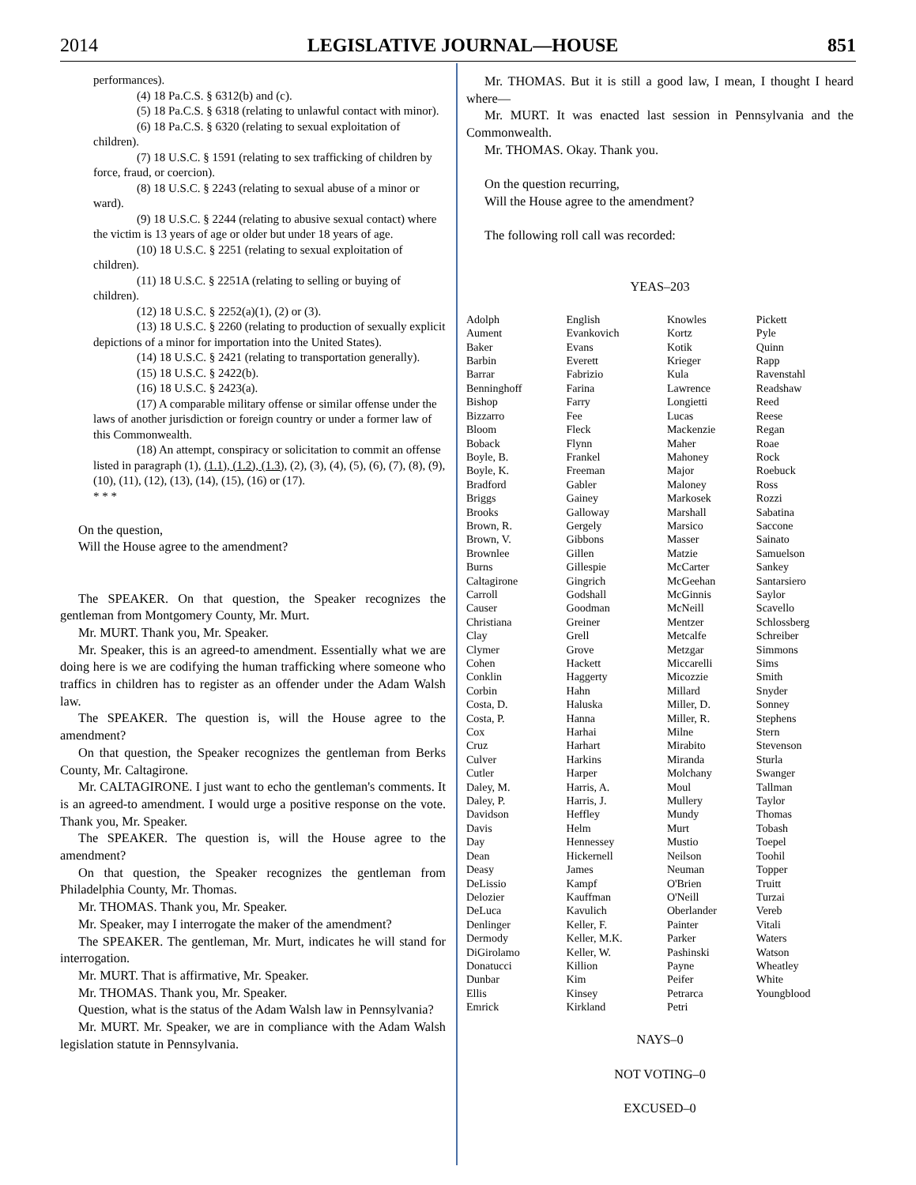2014 LEGISLATIVE JOURNAL—HOUSE 851
performances).
(4) 18 Pa.C.S. § 6312(b) and (c).
(5) 18 Pa.C.S. § 6318 (relating to unlawful contact with minor).
(6) 18 Pa.C.S. § 6320 (relating to sexual exploitation of children).
(7) 18 U.S.C. § 1591 (relating to sex trafficking of children by force, fraud, or coercion).
(8) 18 U.S.C. § 2243 (relating to sexual abuse of a minor or ward).
(9) 18 U.S.C. § 2244 (relating to abusive sexual contact) where the victim is 13 years of age or older but under 18 years of age.
(10) 18 U.S.C. § 2251 (relating to sexual exploitation of children).
(11) 18 U.S.C. § 2251A (relating to selling or buying of children).
(12) 18 U.S.C. § 2252(a)(1), (2) or (3).
(13) 18 U.S.C. § 2260 (relating to production of sexually explicit depictions of a minor for importation into the United States).
(14) 18 U.S.C. § 2421 (relating to transportation generally).
(15) 18 U.S.C. § 2422(b).
(16) 18 U.S.C. § 2423(a).
(17) A comparable military offense or similar offense under the laws of another jurisdiction or foreign country or under a former law of this Commonwealth.
(18) An attempt, conspiracy or solicitation to commit an offense listed in paragraph (1), (1.1), (1.2), (1.3), (2), (3), (4), (5), (6), (7), (8), (9), (10), (11), (12), (13), (14), (15), (16) or (17).
* * *
On the question,
Will the House agree to the amendment?
The SPEAKER. On that question, the Speaker recognizes the gentleman from Montgomery County, Mr. Murt.
Mr. MURT. Thank you, Mr. Speaker.
Mr. Speaker, this is an agreed-to amendment. Essentially what we are doing here is we are codifying the human trafficking where someone who traffics in children has to register as an offender under the Adam Walsh law.
The SPEAKER. The question is, will the House agree to the amendment?
On that question, the Speaker recognizes the gentleman from Berks County, Mr. Caltagirone.
Mr. CALTAGIRONE. I just want to echo the gentleman's comments. It is an agreed-to amendment. I would urge a positive response on the vote. Thank you, Mr. Speaker.
The SPEAKER. The question is, will the House agree to the amendment?
On that question, the Speaker recognizes the gentleman from Philadelphia County, Mr. Thomas.
Mr. THOMAS. Thank you, Mr. Speaker.
Mr. Speaker, may I interrogate the maker of the amendment?
The SPEAKER. The gentleman, Mr. Murt, indicates he will stand for interrogation.
Mr. MURT. That is affirmative, Mr. Speaker.
Mr. THOMAS. Thank you, Mr. Speaker.
Question, what is the status of the Adam Walsh law in Pennsylvania?
Mr. MURT. Mr. Speaker, we are in compliance with the Adam Walsh legislation statute in Pennsylvania.
Mr. THOMAS. But it is still a good law, I mean, I thought I heard where—
Mr. MURT. It was enacted last session in Pennsylvania and the Commonwealth.
Mr. THOMAS. Okay. Thank you.
On the question recurring,
Will the House agree to the amendment?
The following roll call was recorded:
YEAS–203
| Adolph Aument Baker Barbin Barrar Benninghoff Bishop Bizzarro Bloom Boback Boyle, B. Boyle, K. Bradford Briggs Brooks Brown, R. Brown, V. Brownlee Burns Caltagirone Carroll Causer Christiana Clay Clymer Cohen Conklin Corbin Costa, D. Costa, P. Cox Cruz Culver Cutler Daley, M. Daley, P. Davidson Davis Day Dean Deasy DeLissio Delozier DeLuca Denlinger Dermody DiGirolamo Donatucci Dunbar Ellis Emrick | English Evankovich Evans Everett Fabrizio Farina Farry Fee Fleck Flynn Frankel Freeman Gabler Gainey Galloway Gergely Gibbons Gillen Gillespie Gingrich Godshall Goodman Greiner Grell Grove Hackett Haggerty Hahn Haluska Hanna Harhai Harhart Harkins Harper Harris, A. Harris, J. Heffley Helm Hennessey Hickernell James Kampf Kauffman Kavulich Keller, F. Keller, M.K. Keller, W. Killion Kim Kinsey Kirkland | Knowles Kortz Kotik Krieger Kula Lawrence Longietti Lucas Mackenzie Maher Mahoney Major Maloney Markosek Marshall Marsico Masser Matzie McCarter McGeehan McGinnis McNeill Mentzer Metcalfe Metzgar Miccarelli Micozzie Millard Miller, D. Miller, R. Milne Mirabito Miranda Molchany Moul Mullery Mundy Murt Mustio Neilson Neuman O'Brien O'Neill Oberlander Painter Parker Pashinski Payne Peifer Petrarca Petri | Pickett Pyle Quinn Rapp Ravenstahl Readshaw Reed Reese Regan Roae Rock Roebuck Ross Rozzi Sabatina Saccone Sainato Samuelson Sankey Santarsiero Saylor Scavello Schlossberg Schreiber Simmons Sims Smith Snyder Sonney Stephens Stern Stevenson Sturla Swanger Tallman Taylor Thomas Tobash Toepel Toohil Topper Truitt Turzai Vereb Vitali Waters Watson Wheatley White Youngblood |
NAYS–0
NOT VOTING–0
EXCUSED–0